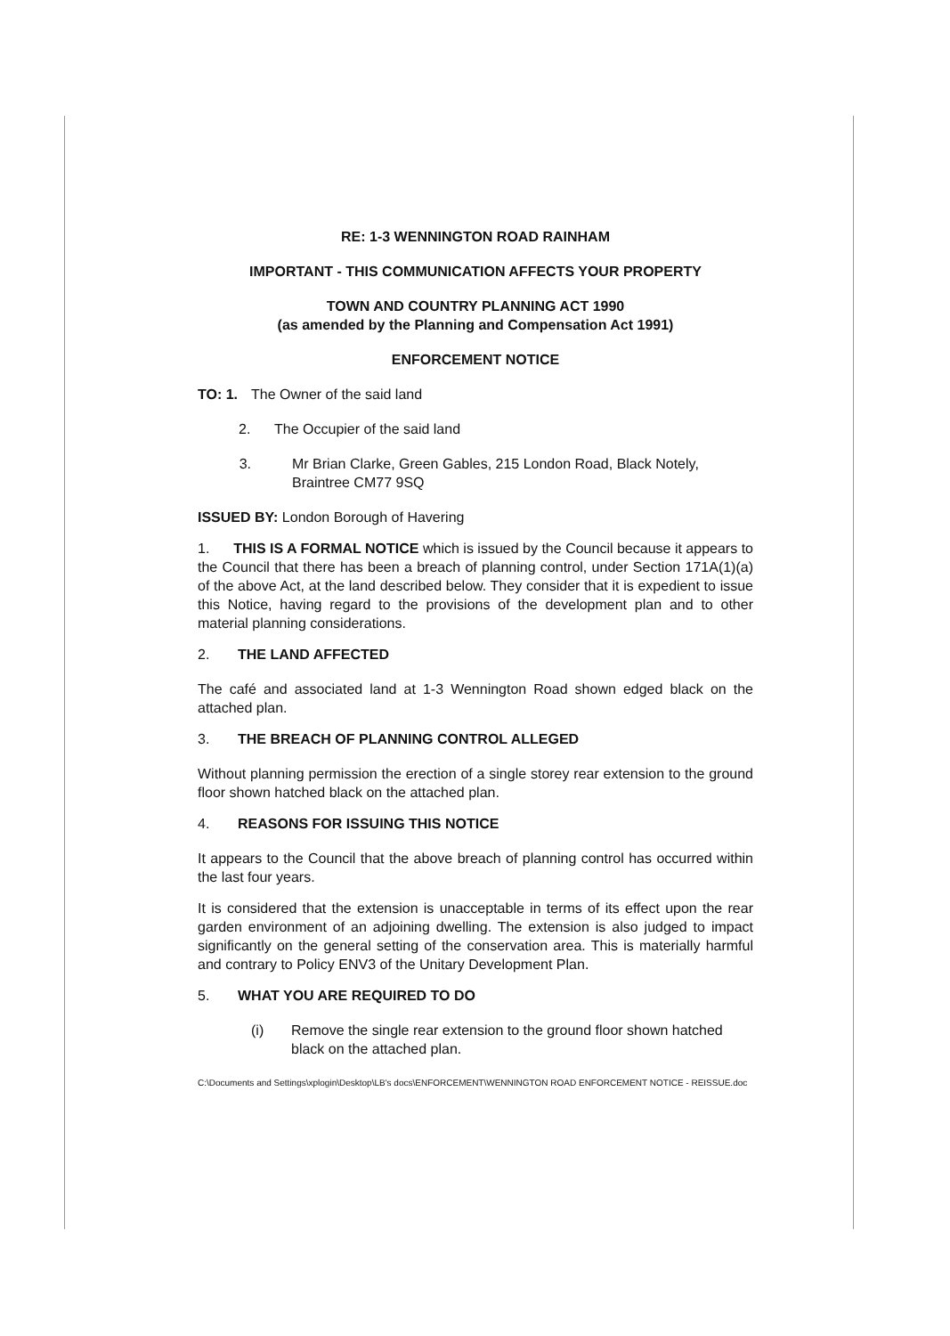RE: 1-3 WENNINGTON ROAD RAINHAM
IMPORTANT - THIS COMMUNICATION AFFECTS YOUR PROPERTY
TOWN AND COUNTRY PLANNING ACT 1990
(as amended by the Planning and Compensation Act 1991)
ENFORCEMENT NOTICE
TO: 1. The Owner of the said land
2. The Occupier of the said land
3. Mr Brian Clarke, Green Gables, 215 London Road, Black Notely, Braintree CM77 9SQ
ISSUED BY: London Borough of Havering
1. THIS IS A FORMAL NOTICE which is issued by the Council because it appears to the Council that there has been a breach of planning control, under Section 171A(1)(a) of the above Act, at the land described below. They consider that it is expedient to issue this Notice, having regard to the provisions of the development plan and to other material planning considerations.
2. THE LAND AFFECTED
The café and associated land at 1-3 Wennington Road shown edged black on the attached plan.
3. THE BREACH OF PLANNING CONTROL ALLEGED
Without planning permission the erection of a single storey rear extension to the ground floor shown hatched black on the attached plan.
4. REASONS FOR ISSUING THIS NOTICE
It appears to the Council that the above breach of planning control has occurred within the last four years.
It is considered that the extension is unacceptable in terms of its effect upon the rear garden environment of an adjoining dwelling. The extension is also judged to impact significantly on the general setting of the conservation area. This is materially harmful and contrary to Policy ENV3 of the Unitary Development Plan.
5. WHAT YOU ARE REQUIRED TO DO
(i) Remove the single rear extension to the ground floor shown hatched black on the attached plan.
C:\Documents and Settings\xplogin\Desktop\LB's docs\ENFORCEMENT\WENNINGTON ROAD ENFORCEMENT NOTICE - REISSUE.doc